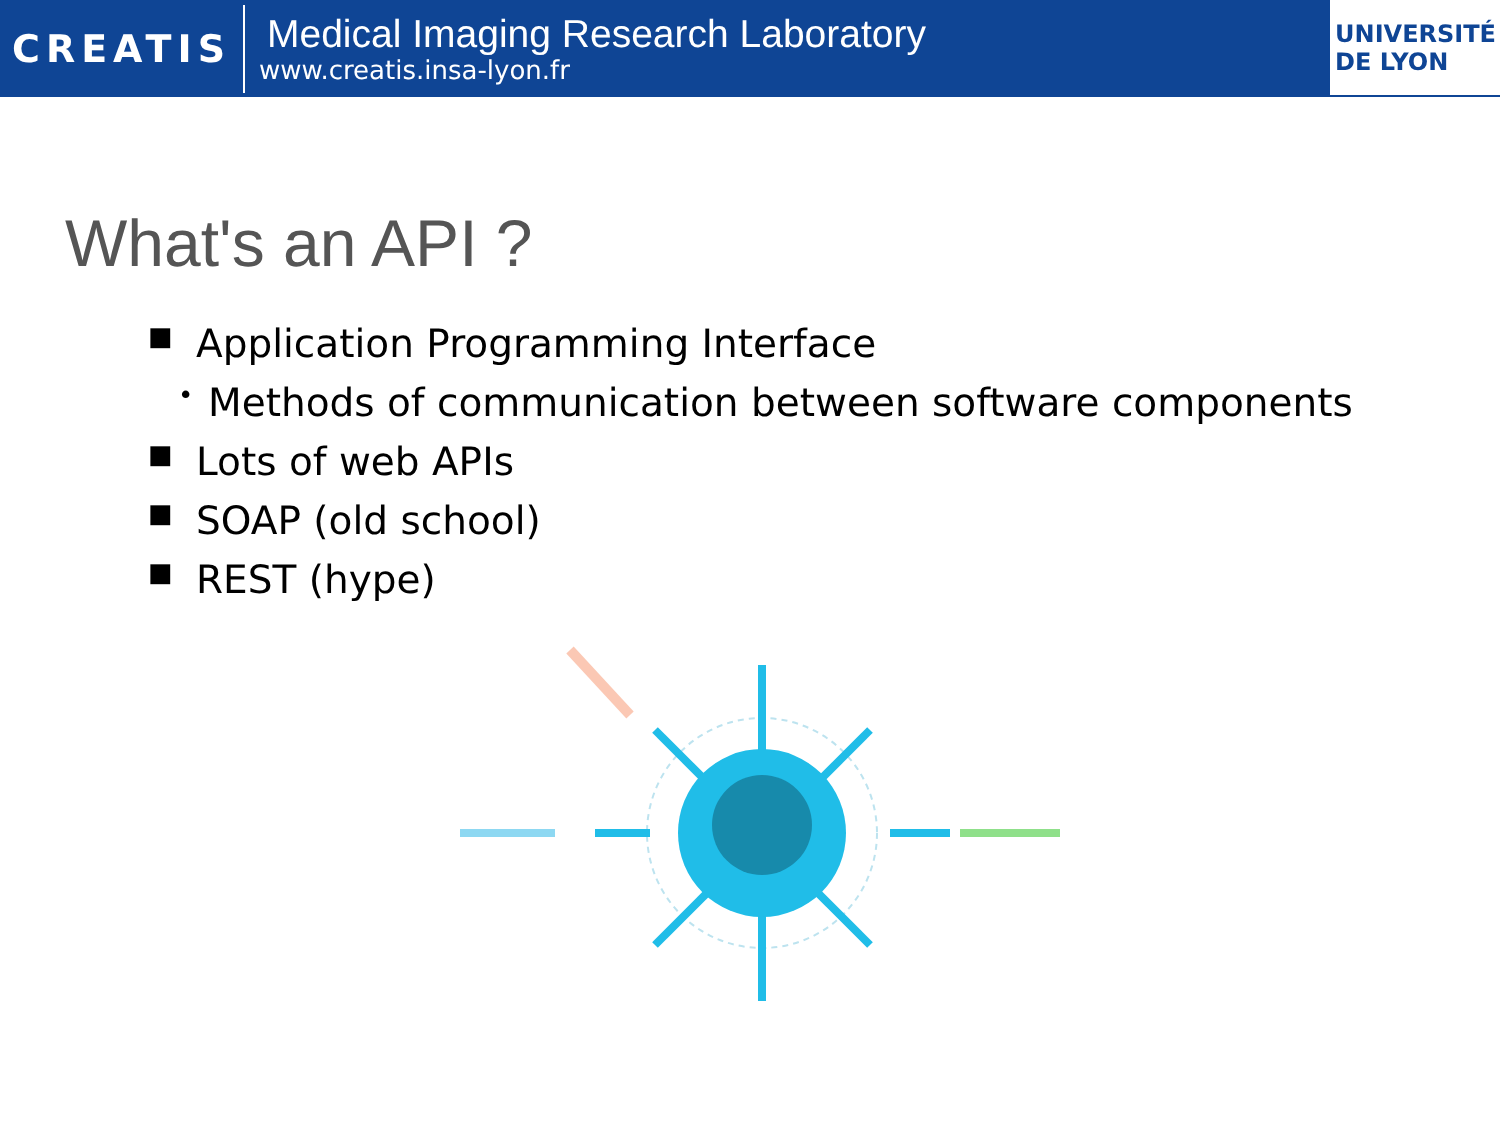CREATIS
Medical Imaging Research Laboratory
www.creatis.insa-lyon.fr
UNIVERSITÉ
DE LYON
What's an API ?
■ Application Programming Interface
• Methods of communication between software components
■ Lots of web APIs
■ SOAP (old school)
■ REST (hype)